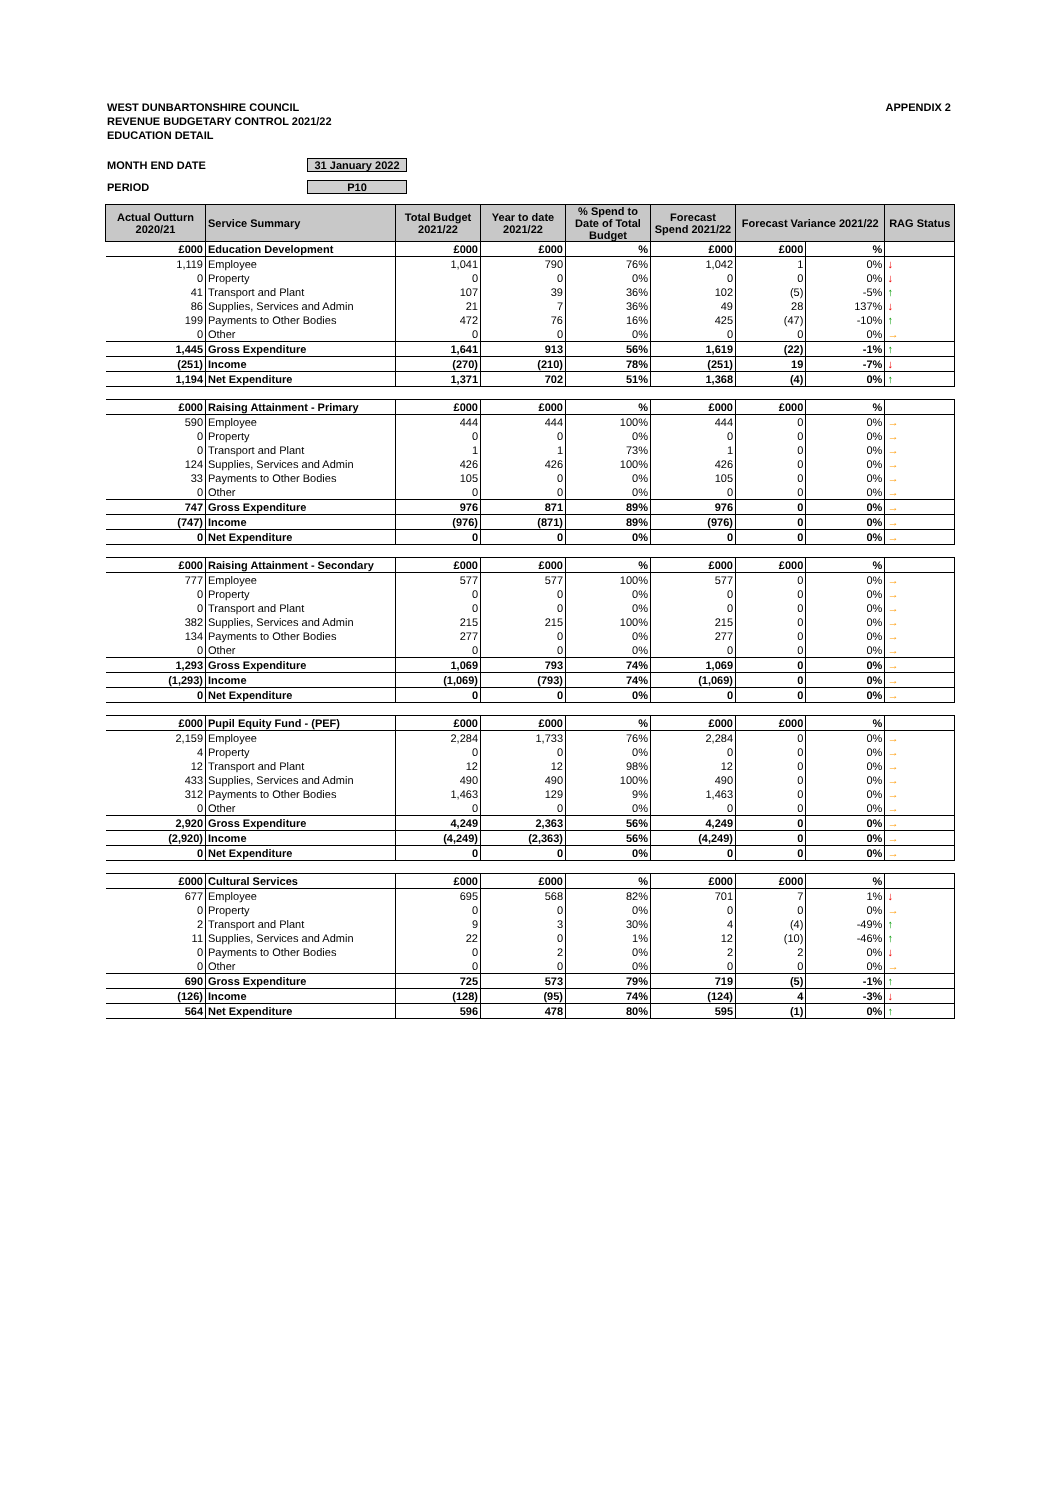WEST DUNBARTONSHIRE COUNCIL
REVENUE BUDGETARY CONTROL 2021/22
EDUCATION DETAIL
APPENDIX 2
MONTH END DATE 31 January 2022
PERIOD P10
| Actual Outturn 2020/21 | Service Summary | Total Budget 2021/22 | Year to date 2021/22 | % Spend to Date of Total Budget | Forecast Spend 2021/22 | Forecast Variance 2021/22 | | RAG Status |
| --- | --- | --- | --- | --- | --- | --- | --- | --- |
| £000 | Education Development | £000 | £000 | % | £000 | £000 | % | |
| 1,119 | Employee | 1,041 | 790 | 76% | 1,042 | 1 | 0% | ↓ |
| 0 | Property | 0 | 0 | 0% | 0 | 0 | 0% | ↓ |
| 41 | Transport and Plant | 107 | 39 | 36% | 102 | (5) | -5% | ↑ |
| 86 | Supplies, Services and Admin | 21 | 7 | 36% | 49 | 28 | 137% | ↓ |
| 199 | Payments to Other Bodies | 472 | 76 | 16% | 425 | (47) | -10% | ↑ |
| 0 | Other | 0 | 0 | 0% | 0 | 0 | 0% | → |
| 1,445 | Gross Expenditure | 1,641 | 913 | 56% | 1,619 | (22) | -1% | ↑ |
| (251) | Income | (270) | (210) | 78% | (251) | 19 | -7% | ↓ |
| 1,194 | Net Expenditure | 1,371 | 702 | 51% | 1,368 | (4) | 0% | ↑ |
| £000 | Raising Attainment - Primary | £000 | £000 | % | £000 | £000 | % | |
| 590 | Employee | 444 | 444 | 100% | 444 | 0 | 0% | → |
| 0 | Property | 0 | 0 | 0% | 0 | 0 | 0% | → |
| 0 | Transport and Plant | 1 | 1 | 73% | 1 | 0 | 0% | → |
| 124 | Supplies, Services and Admin | 426 | 426 | 100% | 426 | 0 | 0% | → |
| 33 | Payments to Other Bodies | 105 | 0 | 0% | 105 | 0 | 0% | → |
| 0 | Other | 0 | 0 | 0% | 0 | 0 | 0% | → |
| 747 | Gross Expenditure | 976 | 871 | 89% | 976 | 0 | 0% | → |
| (747) | Income | (976) | (871) | 89% | (976) | 0 | 0% | → |
| 0 | Net Expenditure | 0 | 0 | 0% | 0 | 0 | 0% | → |
| £000 | Raising Attainment - Secondary | £000 | £000 | % | £000 | £000 | % | |
| 777 | Employee | 577 | 577 | 100% | 577 | 0 | 0% | → |
| 0 | Property | 0 | 0 | 0% | 0 | 0 | 0% | → |
| 0 | Transport and Plant | 0 | 0 | 0% | 0 | 0 | 0% | → |
| 382 | Supplies, Services and Admin | 215 | 215 | 100% | 215 | 0 | 0% | → |
| 134 | Payments to Other Bodies | 277 | 0 | 0% | 277 | 0 | 0% | → |
| 0 | Other | 0 | 0 | 0% | 0 | 0 | 0% | → |
| 1,293 | Gross Expenditure | 1,069 | 793 | 74% | 1,069 | 0 | 0% | → |
| (1,293) | Income | (1,069) | (793) | 74% | (1,069) | 0 | 0% | → |
| 0 | Net Expenditure | 0 | 0 | 0% | 0 | 0 | 0% | → |
| £000 | Pupil Equity Fund - (PEF) | £000 | £000 | % | £000 | £000 | % | |
| 2,159 | Employee | 2,284 | 1,733 | 76% | 2,284 | 0 | 0% | → |
| 4 | Property | 0 | 0 | 0% | 0 | 0 | 0% | → |
| 12 | Transport and Plant | 12 | 12 | 98% | 12 | 0 | 0% | → |
| 433 | Supplies, Services and Admin | 490 | 490 | 100% | 490 | 0 | 0% | → |
| 312 | Payments to Other Bodies | 1,463 | 129 | 9% | 1,463 | 0 | 0% | → |
| 0 | Other | 0 | 0 | 0% | 0 | 0 | 0% | → |
| 2,920 | Gross Expenditure | 4,249 | 2,363 | 56% | 4,249 | 0 | 0% | → |
| (2,920) | Income | (4,249) | (2,363) | 56% | (4,249) | 0 | 0% | → |
| 0 | Net Expenditure | 0 | 0 | 0% | 0 | 0 | 0% | → |
| £000 | Cultural Services | £000 | £000 | % | £000 | £000 | % | |
| 677 | Employee | 695 | 568 | 82% | 701 | 7 | 1% | ↓ |
| 0 | Property | 0 | 0 | 0% | 0 | 0 | 0% | → |
| 2 | Transport and Plant | 9 | 3 | 30% | 4 | (4) | -49% | ↑ |
| 11 | Supplies, Services and Admin | 22 | 0 | 1% | 12 | (10) | -46% | ↑ |
| 0 | Payments to Other Bodies | 0 | 2 | 0% | 2 | 2 | 0% | ↓ |
| 0 | Other | 0 | 0 | 0% | 0 | 0 | 0% | → |
| 690 | Gross Expenditure | 725 | 573 | 79% | 719 | (5) | -1% | ↑ |
| (126) | Income | (128) | (95) | 74% | (124) | 4 | -3% | ↓ |
| 564 | Net Expenditure | 596 | 478 | 80% | 595 | (1) | 0% | ↑ |